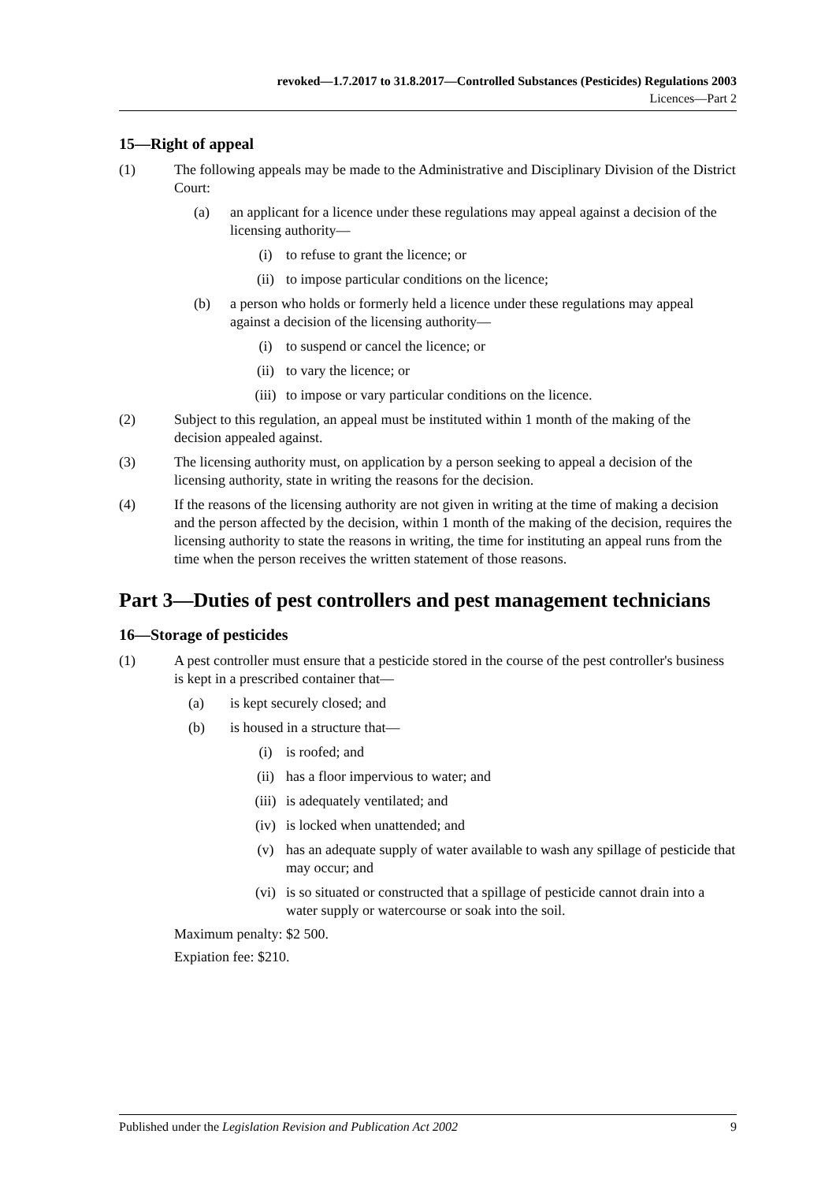revoked—1.7.2017 to 31.8.2017—Controlled Substances (Pesticides) Regulations 2003
Licences—Part 2
15—Right of appeal
(1) The following appeals may be made to the Administrative and Disciplinary Division of the District Court:
(a) an applicant for a licence under these regulations may appeal against a decision of the licensing authority—
(i) to refuse to grant the licence; or
(ii) to impose particular conditions on the licence;
(b) a person who holds or formerly held a licence under these regulations may appeal against a decision of the licensing authority—
(i) to suspend or cancel the licence; or
(ii) to vary the licence; or
(iii) to impose or vary particular conditions on the licence.
(2) Subject to this regulation, an appeal must be instituted within 1 month of the making of the decision appealed against.
(3) The licensing authority must, on application by a person seeking to appeal a decision of the licensing authority, state in writing the reasons for the decision.
(4) If the reasons of the licensing authority are not given in writing at the time of making a decision and the person affected by the decision, within 1 month of the making of the decision, requires the licensing authority to state the reasons in writing, the time for instituting an appeal runs from the time when the person receives the written statement of those reasons.
Part 3—Duties of pest controllers and pest management technicians
16—Storage of pesticides
(1) A pest controller must ensure that a pesticide stored in the course of the pest controller's business is kept in a prescribed container that—
(a) is kept securely closed; and
(b) is housed in a structure that—
(i) is roofed; and
(ii) has a floor impervious to water; and
(iii) is adequately ventilated; and
(iv) is locked when unattended; and
(v) has an adequate supply of water available to wash any spillage of pesticide that may occur; and
(vi) is so situated or constructed that a spillage of pesticide cannot drain into a water supply or watercourse or soak into the soil.
Maximum penalty: $2 500.
Expiation fee: $210.
Published under the Legislation Revision and Publication Act 2002 9